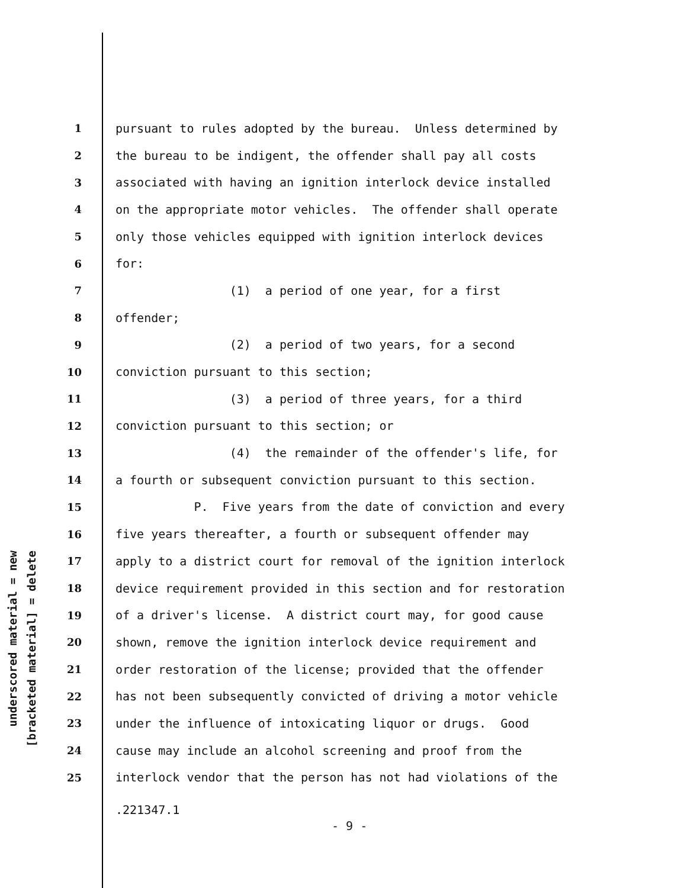underscored material = new
[bracketed material] = delete
1 pursuant to rules adopted by the bureau. Unless determined by
2 the bureau to be indigent, the offender shall pay all costs
3 associated with having an ignition interlock device installed
4 on the appropriate motor vehicles. The offender shall operate
5 only those vehicles equipped with ignition interlock devices
6 for:
7 (1) a period of one year, for a first
8 offender;
9 (2) a period of two years, for a second
10 conviction pursuant to this section;
11 (3) a period of three years, for a third
12 conviction pursuant to this section; or
13 (4) the remainder of the offender's life, for
14 a fourth or subsequent conviction pursuant to this section.
15 P. Five years from the date of conviction and every
16 five years thereafter, a fourth or subsequent offender may
17 apply to a district court for removal of the ignition interlock
18 device requirement provided in this section and for restoration
19 of a driver's license. A district court may, for good cause
20 shown, remove the ignition interlock device requirement and
21 order restoration of the license; provided that the offender
22 has not been subsequently convicted of driving a motor vehicle
23 under the influence of intoxicating liquor or drugs. Good
24 cause may include an alcohol screening and proof from the
25 interlock vendor that the person has not had violations of the
.221347.1
- 9 -